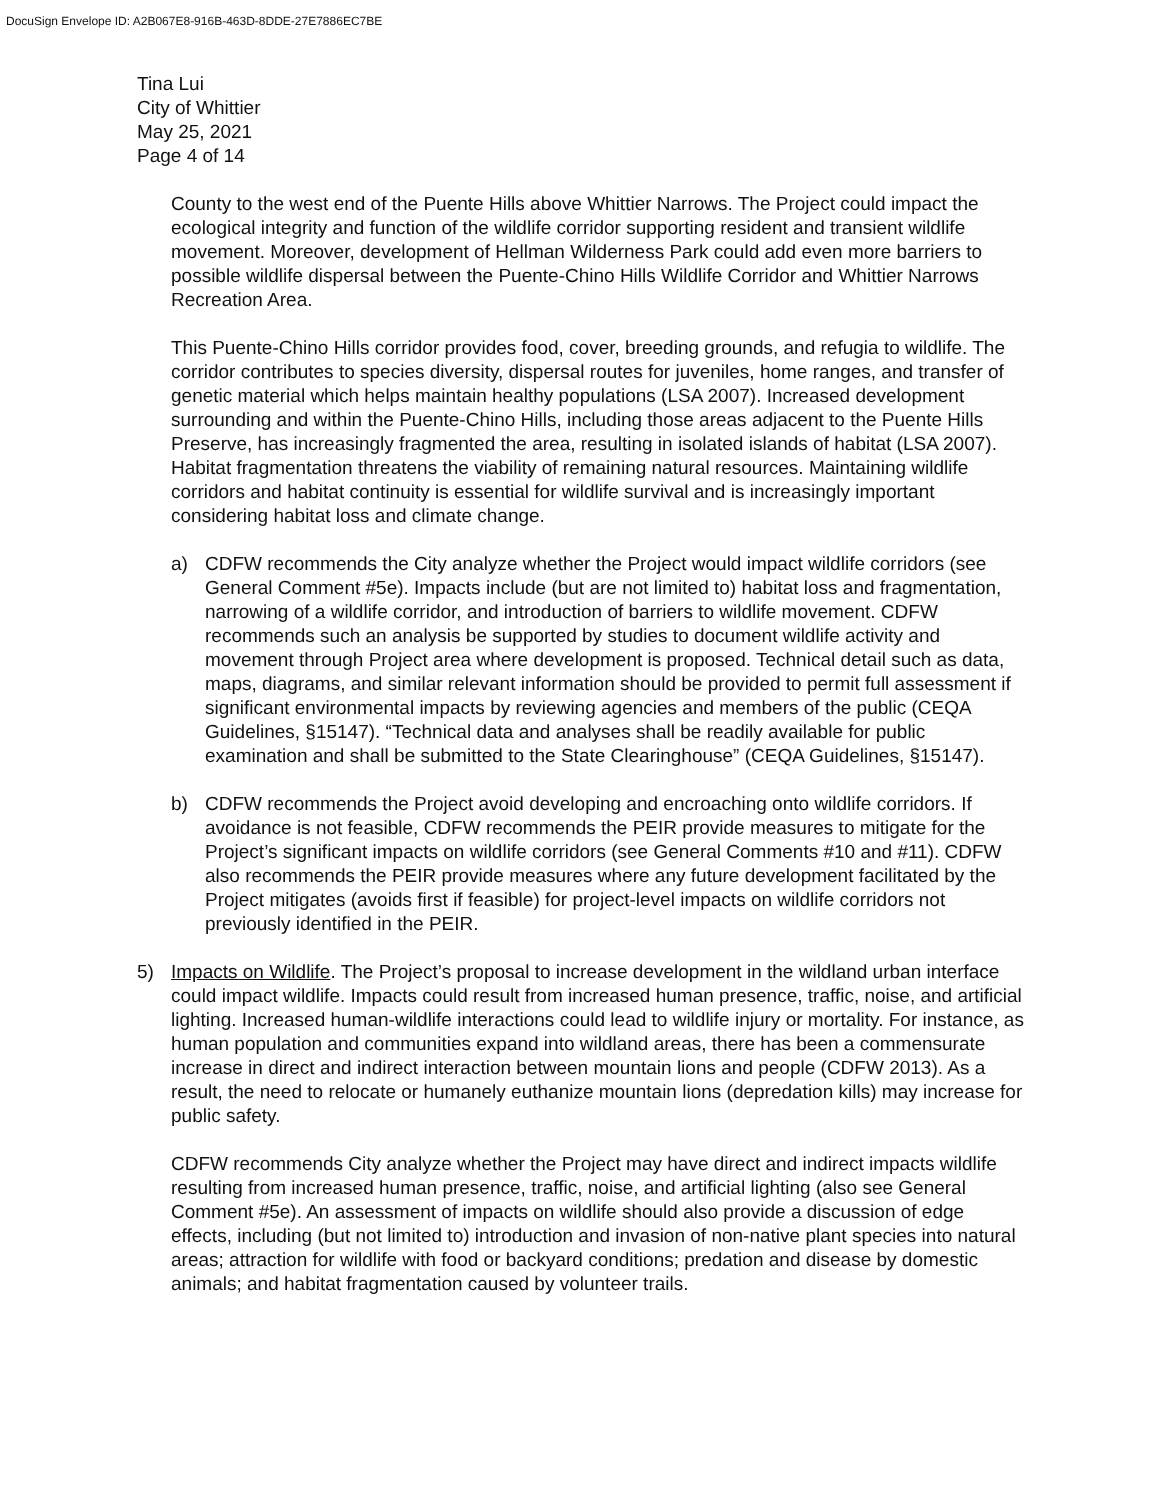DocuSign Envelope ID: A2B067E8-916B-463D-8DDE-27E7886EC7BE
Tina Lui
City of Whittier
May 25, 2021
Page 4 of 14
County to the west end of the Puente Hills above Whittier Narrows. The Project could impact the ecological integrity and function of the wildlife corridor supporting resident and transient wildlife movement. Moreover, development of Hellman Wilderness Park could add even more barriers to possible wildlife dispersal between the Puente-Chino Hills Wildlife Corridor and Whittier Narrows Recreation Area.
This Puente-Chino Hills corridor provides food, cover, breeding grounds, and refugia to wildlife. The corridor contributes to species diversity, dispersal routes for juveniles, home ranges, and transfer of genetic material which helps maintain healthy populations (LSA 2007). Increased development surrounding and within the Puente-Chino Hills, including those areas adjacent to the Puente Hills Preserve, has increasingly fragmented the area, resulting in isolated islands of habitat (LSA 2007). Habitat fragmentation threatens the viability of remaining natural resources. Maintaining wildlife corridors and habitat continuity is essential for wildlife survival and is increasingly important considering habitat loss and climate change.
a) CDFW recommends the City analyze whether the Project would impact wildlife corridors (see General Comment #5e). Impacts include (but are not limited to) habitat loss and fragmentation, narrowing of a wildlife corridor, and introduction of barriers to wildlife movement. CDFW recommends such an analysis be supported by studies to document wildlife activity and movement through Project area where development is proposed. Technical detail such as data, maps, diagrams, and similar relevant information should be provided to permit full assessment if significant environmental impacts by reviewing agencies and members of the public (CEQA Guidelines, §15147). “Technical data and analyses shall be readily available for public examination and shall be submitted to the State Clearinghouse” (CEQA Guidelines, §15147).
b) CDFW recommends the Project avoid developing and encroaching onto wildlife corridors. If avoidance is not feasible, CDFW recommends the PEIR provide measures to mitigate for the Project’s significant impacts on wildlife corridors (see General Comments #10 and #11). CDFW also recommends the PEIR provide measures where any future development facilitated by the Project mitigates (avoids first if feasible) for project-level impacts on wildlife corridors not previously identified in the PEIR.
5) Impacts on Wildlife. The Project’s proposal to increase development in the wildland urban interface could impact wildlife. Impacts could result from increased human presence, traffic, noise, and artificial lighting. Increased human-wildlife interactions could lead to wildlife injury or mortality. For instance, as human population and communities expand into wildland areas, there has been a commensurate increase in direct and indirect interaction between mountain lions and people (CDFW 2013). As a result, the need to relocate or humanely euthanize mountain lions (depredation kills) may increase for public safety.
CDFW recommends City analyze whether the Project may have direct and indirect impacts wildlife resulting from increased human presence, traffic, noise, and artificial lighting (also see General Comment #5e). An assessment of impacts on wildlife should also provide a discussion of edge effects, including (but not limited to) introduction and invasion of non-native plant species into natural areas; attraction for wildlife with food or backyard conditions; predation and disease by domestic animals; and habitat fragmentation caused by volunteer trails.